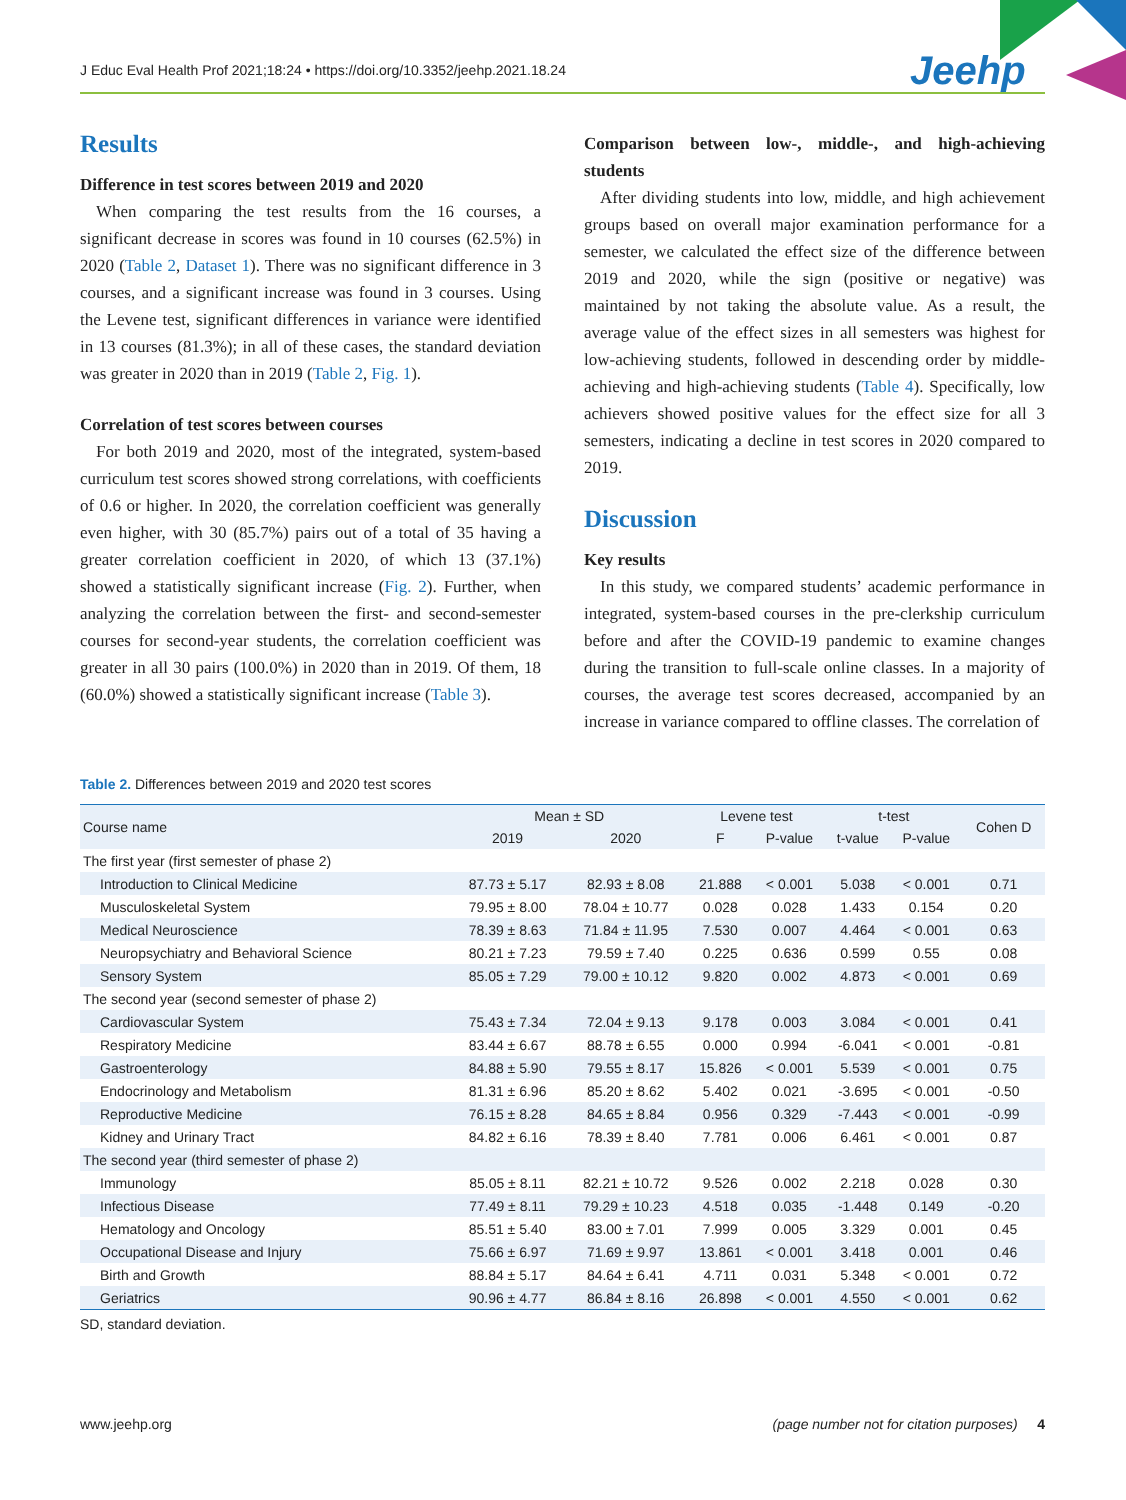J Educ Eval Health Prof 2021;18:24 • https://doi.org/10.3352/jeehp.2021.18.24
Jeehp
Results
Difference in test scores between 2019 and 2020
When comparing the test results from the 16 courses, a significant decrease in scores was found in 10 courses (62.5%) in 2020 (Table 2, Dataset 1). There was no significant difference in 3 courses, and a significant increase was found in 3 courses. Using the Levene test, significant differences in variance were identified in 13 courses (81.3%); in all of these cases, the standard deviation was greater in 2020 than in 2019 (Table 2, Fig. 1).
Correlation of test scores between courses
For both 2019 and 2020, most of the integrated, system-based curriculum test scores showed strong correlations, with coefficients of 0.6 or higher. In 2020, the correlation coefficient was generally even higher, with 30 (85.7%) pairs out of a total of 35 having a greater correlation coefficient in 2020, of which 13 (37.1%) showed a statistically significant increase (Fig. 2). Further, when analyzing the correlation between the first- and second-semester courses for second-year students, the correlation coefficient was greater in all 30 pairs (100.0%) in 2020 than in 2019. Of them, 18 (60.0%) showed a statistically significant increase (Table 3).
Comparison between low-, middle-, and high-achieving students
After dividing students into low, middle, and high achievement groups based on overall major examination performance for a semester, we calculated the effect size of the difference between 2019 and 2020, while the sign (positive or negative) was maintained by not taking the absolute value. As a result, the average value of the effect sizes in all semesters was highest for low-achieving students, followed in descending order by middle-achieving and high-achieving students (Table 4). Specifically, low achievers showed positive values for the effect size for all 3 semesters, indicating a decline in test scores in 2020 compared to 2019.
Discussion
Key results
In this study, we compared students’ academic performance in integrated, system-based courses in the pre-clerkship curriculum before and after the COVID-19 pandemic to examine changes during the transition to full-scale online classes. In a majority of courses, the average test scores decreased, accompanied by an increase in variance compared to offline classes. The correlation of
Table 2. Differences between 2019 and 2020 test scores
| Course name | Mean ± SD | | Levene test | | t-test | | Cohen D |
| --- | --- | --- | --- | --- | --- | --- | --- |
| | 2019 | 2020 | F | P-value | t-value | P-value | |
| The first year (first semester of phase 2) | | | | | | | |
| Introduction to Clinical Medicine | 87.73 ± 5.17 | 82.93 ± 8.08 | 21.888 | < 0.001 | 5.038 | < 0.001 | 0.71 |
| Musculoskeletal System | 79.95 ± 8.00 | 78.04 ± 10.77 | 0.028 | 0.028 | 1.433 | 0.154 | 0.20 |
| Medical Neuroscience | 78.39 ± 8.63 | 71.84 ± 11.95 | 7.530 | 0.007 | 4.464 | < 0.001 | 0.63 |
| Neuropsychiatry and Behavioral Science | 80.21 ± 7.23 | 79.59 ± 7.40 | 0.225 | 0.636 | 0.599 | 0.55 | 0.08 |
| Sensory System | 85.05 ± 7.29 | 79.00 ± 10.12 | 9.820 | 0.002 | 4.873 | < 0.001 | 0.69 |
| The second year (second semester of phase 2) | | | | | | | |
| Cardiovascular System | 75.43 ± 7.34 | 72.04 ± 9.13 | 9.178 | 0.003 | 3.084 | < 0.001 | 0.41 |
| Respiratory Medicine | 83.44 ± 6.67 | 88.78 ± 6.55 | 0.000 | 0.994 | -6.041 | < 0.001 | -0.81 |
| Gastroenterology | 84.88 ± 5.90 | 79.55 ± 8.17 | 15.826 | < 0.001 | 5.539 | < 0.001 | 0.75 |
| Endocrinology and Metabolism | 81.31 ± 6.96 | 85.20 ± 8.62 | 5.402 | 0.021 | -3.695 | < 0.001 | -0.50 |
| Reproductive Medicine | 76.15 ± 8.28 | 84.65 ± 8.84 | 0.956 | 0.329 | -7.443 | < 0.001 | -0.99 |
| Kidney and Urinary Tract | 84.82 ± 6.16 | 78.39 ± 8.40 | 7.781 | 0.006 | 6.461 | < 0.001 | 0.87 |
| The second year (third semester of phase 2) | | | | | | | |
| Immunology | 85.05 ± 8.11 | 82.21 ± 10.72 | 9.526 | 0.002 | 2.218 | 0.028 | 0.30 |
| Infectious Disease | 77.49 ± 8.11 | 79.29 ± 10.23 | 4.518 | 0.035 | -1.448 | 0.149 | -0.20 |
| Hematology and Oncology | 85.51 ± 5.40 | 83.00 ± 7.01 | 7.999 | 0.005 | 3.329 | 0.001 | 0.45 |
| Occupational Disease and Injury | 75.66 ± 6.97 | 71.69 ± 9.97 | 13.861 | < 0.001 | 3.418 | 0.001 | 0.46 |
| Birth and Growth | 88.84 ± 5.17 | 84.64 ± 6.41 | 4.711 | 0.031 | 5.348 | < 0.001 | 0.72 |
| Geriatrics | 90.96 ± 4.77 | 86.84 ± 8.16 | 26.898 | < 0.001 | 4.550 | < 0.001 | 0.62 |
SD, standard deviation.
www.jeehp.org (page number not for citation purposes) 4